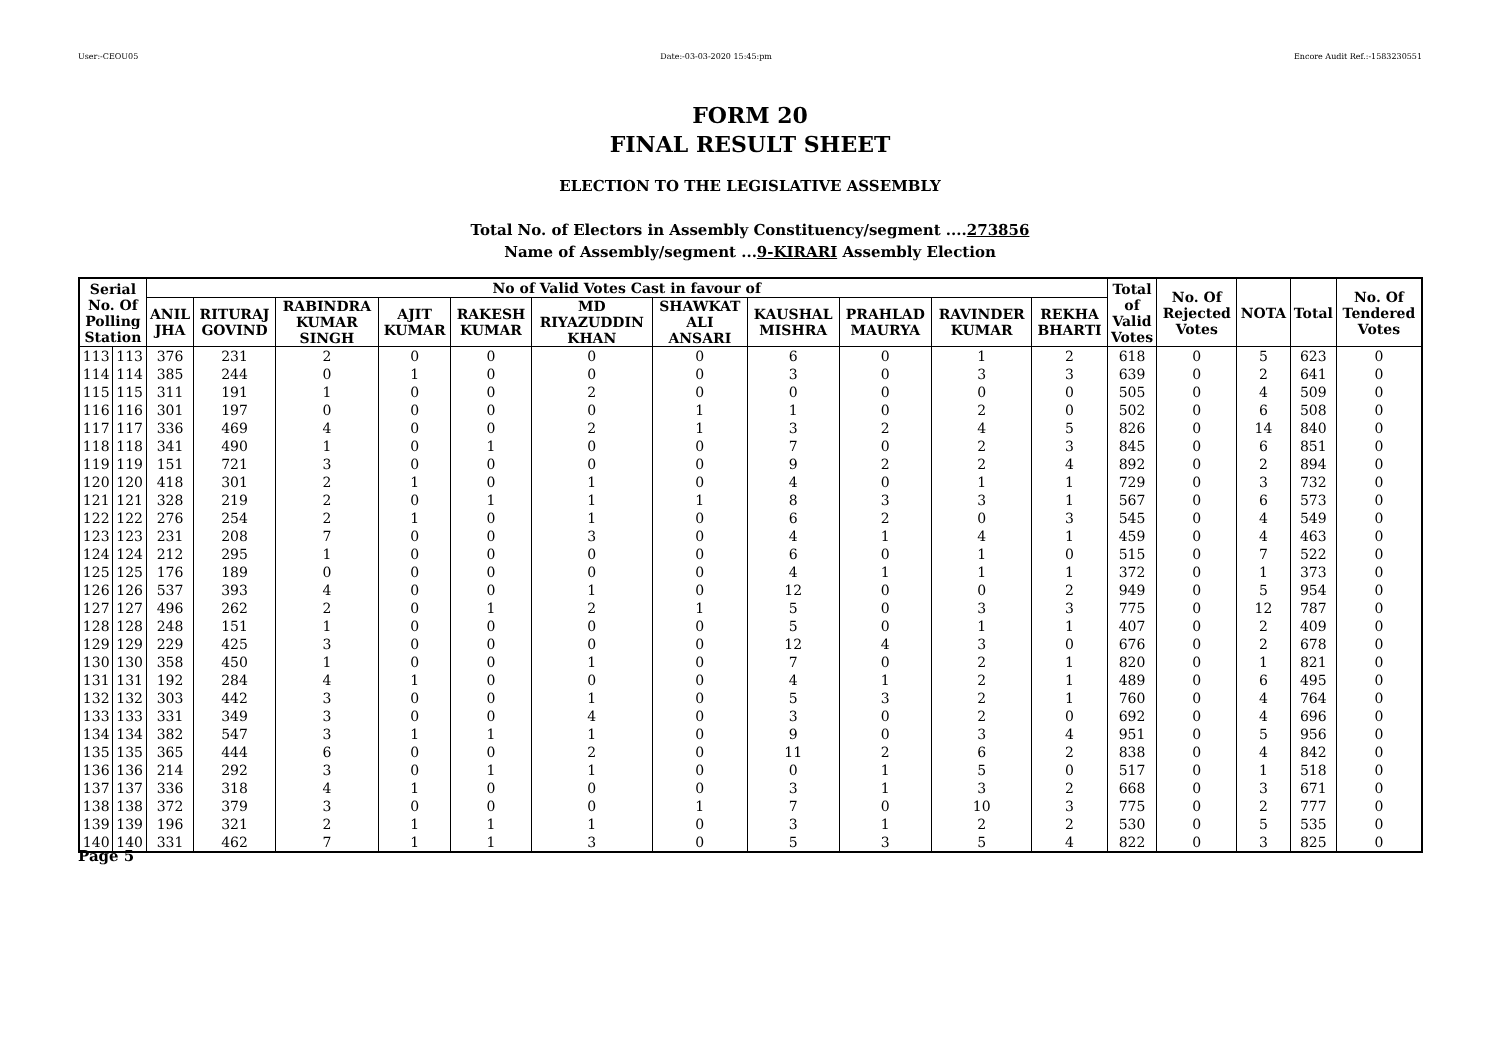User:-CEOU05 Date:-03-03-2020 15:45:pm Encore Audit Ref.:-1583230551
FORM 20
FINAL RESULT SHEET
ELECTION TO THE LEGISLATIVE ASSEMBLY
Total No. of Electors in Assembly Constituency/segment ....273856
Name of Assembly/segment ...9-KIRARI Assembly Election
| Serial No. Of Polling Station | | No of Valid Votes Cast in favour of | | | | | | | | | | | Total of Valid Votes | No. Of Rejected Votes | NOTA | Total | No. Of Tendered Votes |
| --- | --- | --- | --- | --- | --- | --- | --- | --- | --- | --- | --- | --- | --- | --- | --- | --- | --- |
| | | ANIL JHA | RITURAJ GOVIND | RABINDRA KUMAR SINGH | AJIT KUMAR | RAKESH KUMAR | MD RIYAZUDDIN KHAN | SHAWKAT ALI ANSARI | KAUSHAL MISHRA | PRAHLAD MAURYA | RAVINDER KUMAR | REKHA BHARTI | | | | | |
| 113 | 113 | 376 | 231 | 2 | 0 | 0 | 0 | 0 | 6 | 0 | 1 | 2 | 618 | 0 | 5 | 623 | 0 |
| 114 | 114 | 385 | 244 | 0 | 1 | 0 | 0 | 0 | 3 | 0 | 3 | 3 | 639 | 0 | 2 | 641 | 0 |
| 115 | 115 | 311 | 191 | 1 | 0 | 0 | 2 | 0 | 0 | 0 | 0 | 0 | 505 | 0 | 4 | 509 | 0 |
| 116 | 116 | 301 | 197 | 0 | 0 | 0 | 0 | 1 | 1 | 0 | 2 | 0 | 502 | 0 | 6 | 508 | 0 |
| 117 | 117 | 336 | 469 | 4 | 0 | 0 | 2 | 1 | 3 | 2 | 4 | 5 | 826 | 0 | 14 | 840 | 0 |
| 118 | 118 | 341 | 490 | 1 | 0 | 1 | 0 | 0 | 7 | 0 | 2 | 3 | 845 | 0 | 6 | 851 | 0 |
| 119 | 119 | 151 | 721 | 3 | 0 | 0 | 0 | 0 | 9 | 2 | 2 | 4 | 892 | 0 | 2 | 894 | 0 |
| 120 | 120 | 418 | 301 | 2 | 1 | 0 | 1 | 0 | 4 | 0 | 1 | 1 | 729 | 0 | 3 | 732 | 0 |
| 121 | 121 | 328 | 219 | 2 | 0 | 1 | 1 | 1 | 8 | 3 | 3 | 1 | 567 | 0 | 6 | 573 | 0 |
| 122 | 122 | 276 | 254 | 2 | 1 | 0 | 1 | 0 | 6 | 2 | 0 | 3 | 545 | 0 | 4 | 549 | 0 |
| 123 | 123 | 231 | 208 | 7 | 0 | 0 | 3 | 0 | 4 | 1 | 4 | 1 | 459 | 0 | 4 | 463 | 0 |
| 124 | 124 | 212 | 295 | 1 | 0 | 0 | 0 | 0 | 6 | 0 | 1 | 0 | 515 | 0 | 7 | 522 | 0 |
| 125 | 125 | 176 | 189 | 0 | 0 | 0 | 0 | 0 | 4 | 1 | 1 | 1 | 372 | 0 | 1 | 373 | 0 |
| 126 | 126 | 537 | 393 | 4 | 0 | 0 | 1 | 0 | 12 | 0 | 0 | 2 | 949 | 0 | 5 | 954 | 0 |
| 127 | 127 | 496 | 262 | 2 | 0 | 1 | 2 | 1 | 5 | 0 | 3 | 3 | 775 | 0 | 12 | 787 | 0 |
| 128 | 128 | 248 | 151 | 1 | 0 | 0 | 0 | 0 | 5 | 0 | 1 | 1 | 407 | 0 | 2 | 409 | 0 |
| 129 | 129 | 229 | 425 | 3 | 0 | 0 | 0 | 0 | 12 | 4 | 3 | 0 | 676 | 0 | 2 | 678 | 0 |
| 130 | 130 | 358 | 450 | 1 | 0 | 0 | 1 | 0 | 7 | 0 | 2 | 1 | 820 | 0 | 1 | 821 | 0 |
| 131 | 131 | 192 | 284 | 4 | 1 | 0 | 0 | 0 | 4 | 1 | 2 | 1 | 489 | 0 | 6 | 495 | 0 |
| 132 | 132 | 303 | 442 | 3 | 0 | 0 | 1 | 0 | 5 | 3 | 2 | 1 | 760 | 0 | 4 | 764 | 0 |
| 133 | 133 | 331 | 349 | 3 | 0 | 0 | 4 | 0 | 3 | 0 | 2 | 0 | 692 | 0 | 4 | 696 | 0 |
| 134 | 134 | 382 | 547 | 3 | 1 | 1 | 1 | 0 | 9 | 0 | 3 | 4 | 951 | 0 | 5 | 956 | 0 |
| 135 | 135 | 365 | 444 | 6 | 0 | 0 | 2 | 0 | 11 | 2 | 6 | 2 | 838 | 0 | 4 | 842 | 0 |
| 136 | 136 | 214 | 292 | 3 | 0 | 1 | 1 | 0 | 0 | 1 | 5 | 0 | 517 | 0 | 1 | 518 | 0 |
| 137 | 137 | 336 | 318 | 4 | 1 | 0 | 0 | 0 | 3 | 1 | 3 | 2 | 668 | 0 | 3 | 671 | 0 |
| 138 | 138 | 372 | 379 | 3 | 0 | 0 | 0 | 1 | 7 | 0 | 10 | 3 | 775 | 0 | 2 | 777 | 0 |
| 139 | 139 | 196 | 321 | 2 | 1 | 1 | 1 | 0 | 3 | 1 | 2 | 2 | 530 | 0 | 5 | 535 | 0 |
| 140 | 140 | 331 | 462 | 7 | 1 | 1 | 3 | 0 | 5 | 3 | 5 | 4 | 822 | 0 | 3 | 825 | 0 |
Page 5